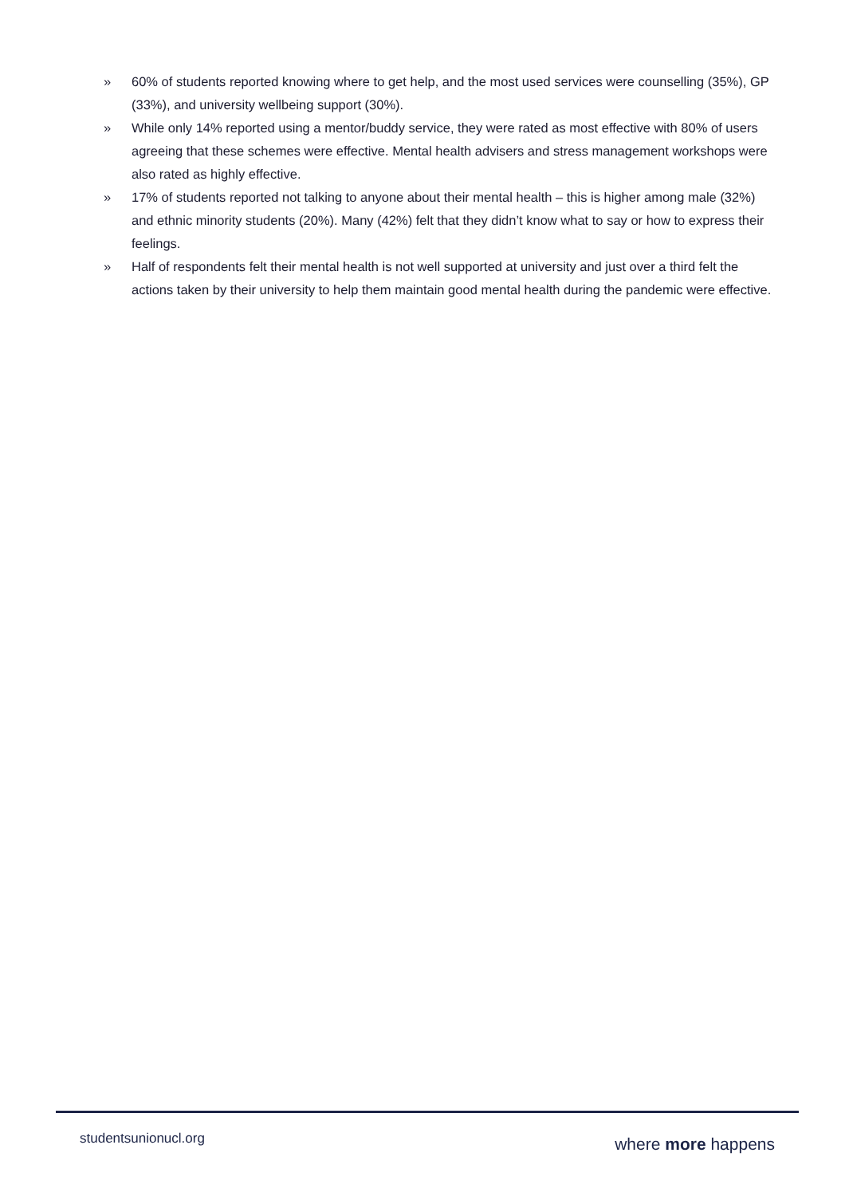» 60% of students reported knowing where to get help, and the most used services were counselling (35%), GP (33%), and university wellbeing support (30%).
» While only 14% reported using a mentor/buddy service, they were rated as most effective with 80% of users agreeing that these schemes were effective. Mental health advisers and stress management workshops were also rated as highly effective.
» 17% of students reported not talking to anyone about their mental health – this is higher among male (32%) and ethnic minority students (20%). Many (42%) felt that they didn’t know what to say or how to express their feelings.
» Half of respondents felt their mental health is not well supported at university and just over a third felt the actions taken by their university to help them maintain good mental health during the pandemic were effective.
studentsunionucl.org where more happens